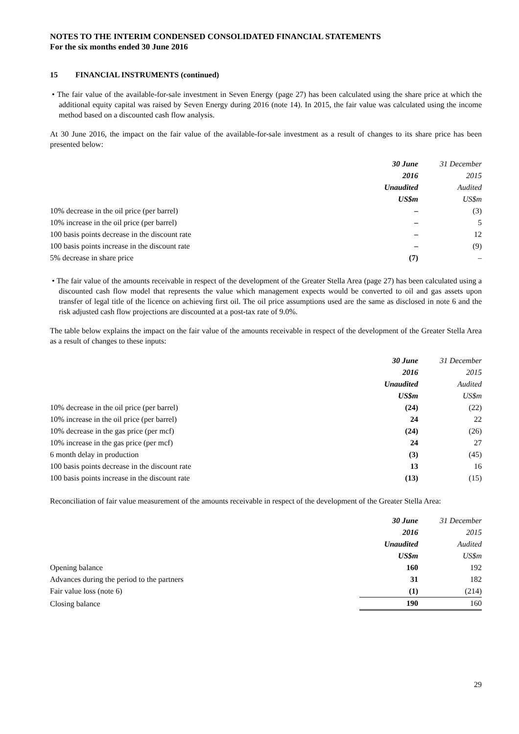NOTES TO THE INTERIM CONDENSED CONSOLIDATED FINANCIAL STATEMENTS
For the six months ended 30 June 2016
15 FINANCIAL INSTRUMENTS (continued)
• The fair value of the available-for-sale investment in Seven Energy (page 27) has been calculated using the share price at which the additional equity capital was raised by Seven Energy during 2016 (note 14). In 2015, the fair value was calculated using the income method based on a discounted cash flow analysis.
At 30 June 2016, the impact on the fair value of the available-for-sale investment as a result of changes to its share price has been presented below:
| | 30 June | 31 December |
| --- | --- | --- |
| | 2016 | 2015 |
| | Unaudited | Audited |
| | US$m | US$m |
| 10% decrease in the oil price (per barrel) | – | (3) |
| 10% increase in the oil price (per barrel) | – | 5 |
| 100 basis points decrease in the discount rate | – | 12 |
| 100 basis points increase in the discount rate | – | (9) |
| 5% decrease in share price | (7) | – |
• The fair value of the amounts receivable in respect of the development of the Greater Stella Area (page 27) has been calculated using a discounted cash flow model that represents the value which management expects would be converted to oil and gas assets upon transfer of legal title of the licence on achieving first oil. The oil price assumptions used are the same as disclosed in note 6 and the risk adjusted cash flow projections are discounted at a post-tax rate of 9.0%.
The table below explains the impact on the fair value of the amounts receivable in respect of the development of the Greater Stella Area as a result of changes to these inputs:
| | 30 June | 31 December |
| --- | --- | --- |
| | 2016 | 2015 |
| | Unaudited | Audited |
| | US$m | US$m |
| 10% decrease in the oil price (per barrel) | (24) | (22) |
| 10% increase in the oil price (per barrel) | 24 | 22 |
| 10% decrease in the gas price (per mcf) | (24) | (26) |
| 10% increase in the gas price (per mcf) | 24 | 27 |
| 6 month delay in production | (3) | (45) |
| 100 basis points decrease in the discount rate | 13 | 16 |
| 100 basis points increase in the discount rate | (13) | (15) |
Reconciliation of fair value measurement of the amounts receivable in respect of the development of the Greater Stella Area:
| | 30 June | 31 December |
| --- | --- | --- |
| | 2016 | 2015 |
| | Unaudited | Audited |
| | US$m | US$m |
| Opening balance | 160 | 192 |
| Advances during the period to the partners | 31 | 182 |
| Fair value loss (note 6) | (1) | (214) |
| Closing balance | 190 | 160 |
29